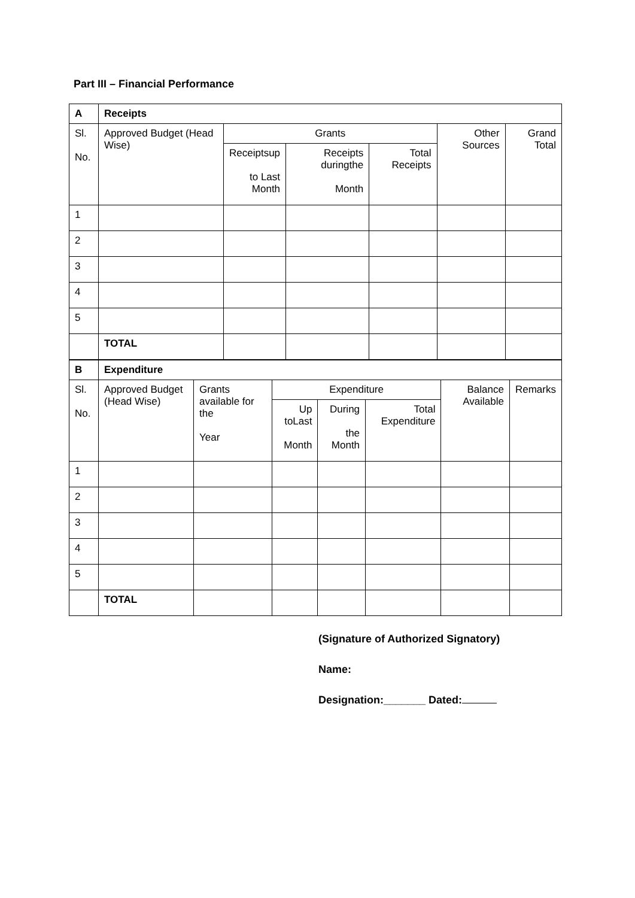Part III – Financial Performance
| A | Receipts | | | | | |
| Sl. No. | Approved Budget (Head Wise) | Grants | | | Other Sources | Grand Total |
| | | Receiptsup to Last Month | Receipts duringthe Month | Total Receipts | | |
| 1 | | | | | | |
| 2 | | | | | | |
| 3 | | | | | | |
| 4 | | | | | | |
| 5 | | | | | | |
| | TOTAL | | | | | |
| B | Expenditure | | | | | | |
| Sl. No. | Approved Budget (Head Wise) | Grants available for the Year | Expenditure | | | Balance Available | Remarks |
| | | | Up toLast Month | During the Month | Total Expenditure | | |
| 1 | | | | | | | |
| 2 | | | | | | | |
| 3 | | | | | | | |
| 4 | | | | | | | |
| 5 | | | | | | | |
| | TOTAL | | | | | | |
(Signature of Authorized Signatory)
Name:
Designation:_______ Dated: